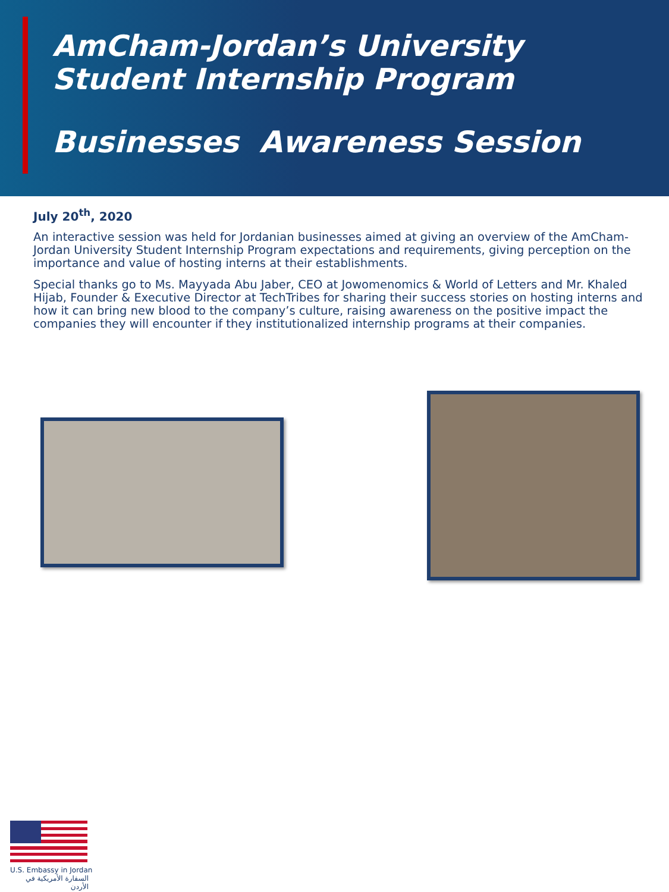AmCham-Jordan’s University
Student Internship Program
Businesses Awareness Session
July 20<sup>th</sup>, 2020
An interactive session was held for Jordanian businesses aimed at giving an overview of the AmCham-Jordan University Student Internship Program expectations and requirements, giving perception on the importance and value of hosting interns at their establishments.
Special thanks go to Ms. Mayyada Abu Jaber, CEO at Jowomenomics & World of Letters and Mr. Khaled Hijab, Founder & Executive Director at TechTribes for sharing their success stories on hosting interns and how it can bring new blood to the company’s culture, raising awareness on the positive impact the companies they will encounter if they institutionalized internship programs at their companies.
U.S. Embassy in Jordan
السفارة الأمريكية في الأردن